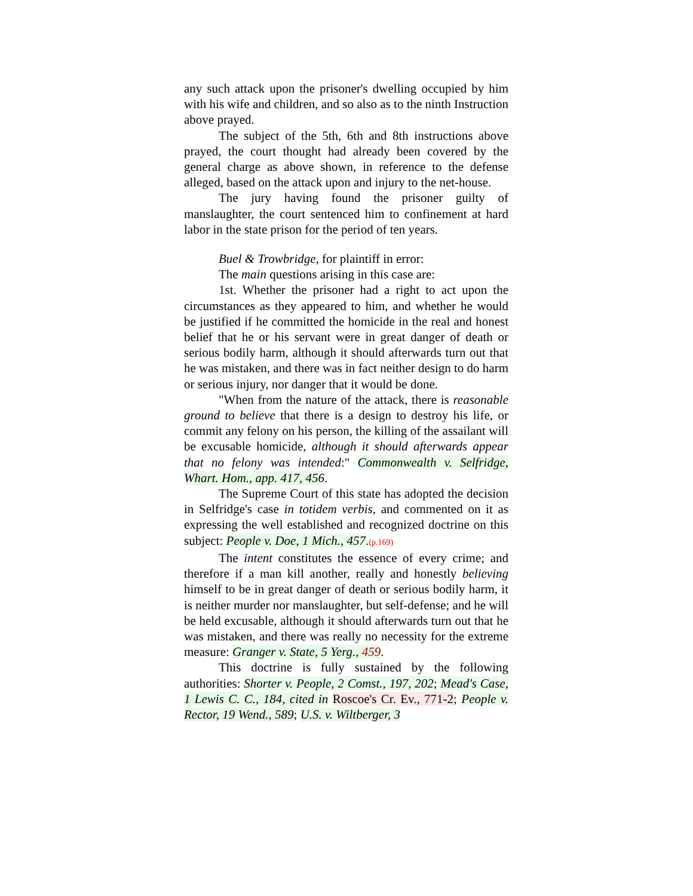any such attack upon the prisoner's dwelling occupied by him with his wife and children, and so also as to the ninth Instruction above prayed.
The subject of the 5th, 6th and 8th instructions above prayed, the court thought had already been covered by the general charge as above shown, in reference to the defense alleged, based on the attack upon and injury to the net-house.
The jury having found the prisoner guilty of manslaughter, the court sentenced him to confinement at hard labor in the state prison for the period of ten years.
Buel & Trowbridge, for plaintiff in error:
The main questions arising in this case are:
1st. Whether the prisoner had a right to act upon the circumstances as they appeared to him, and whether he would be justified if he committed the homicide in the real and honest belief that he or his servant were in great danger of death or serious bodily harm, although it should afterwards turn out that he was mistaken, and there was in fact neither design to do harm or serious injury, nor danger that it would be done.
"When from the nature of the attack, there is reasonable ground to believe that there is a design to destroy his life, or commit any felony on his person, the killing of the assailant will be excusable homicide, although it should afterwards appear that no felony was intended:" Commonwealth v. Selfridge, Whart. Hom., app. 417, 456.
The Supreme Court of this state has adopted the decision in Selfridge's case in totidem verbis, and commented on it as expressing the well established and recognized doctrine on this subject: People v. Doe, 1 Mich., 457.(p.169)
The intent constitutes the essence of every crime; and therefore if a man kill another, really and honestly believing himself to be in great danger of death or serious bodily harm, it is neither murder nor manslaughter, but self-defense; and he will be held excusable, although it should afterwards turn out that he was mistaken, and there was really no necessity for the extreme measure: Granger v. State, 5 Yerg., 459.
This doctrine is fully sustained by the following authorities: Shorter v. People, 2 Comst., 197, 202; Mead's Case, 1 Lewis C. C., 184, cited in Roscoe's Cr. Ev., 771-2; People v. Rector, 19 Wend., 589; U.S. v. Wiltberger, 3